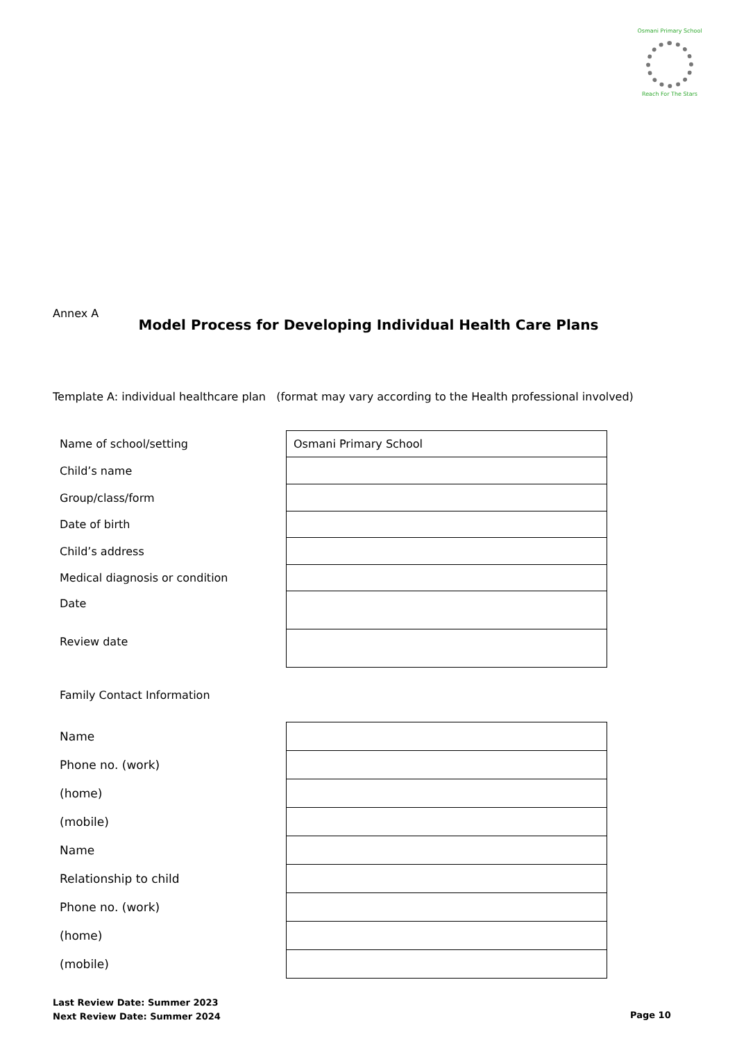Osmani Primary School
Reach For The Stars
Annex A
Model Process for Developing Individual Health Care Plans
Template A: individual healthcare plan (format may vary according to the Health professional involved)
| Name of school/setting | Osmani Primary School |
| Child’s name | |
| Group/class/form | |
| Date of birth | |
| Child’s address | |
| Medical diagnosis or condition | |
| Date | |
| Review date | |
Family Contact Information
| Name | |
| Phone no. (work) | |
| (home) | |
| (mobile) | |
| Name | |
| Relationship to child | |
| Phone no. (work) | |
| (home) | |
| (mobile) | |
Last Review Date: Summer 2023
Next Review Date: Summer 2024
Page 10